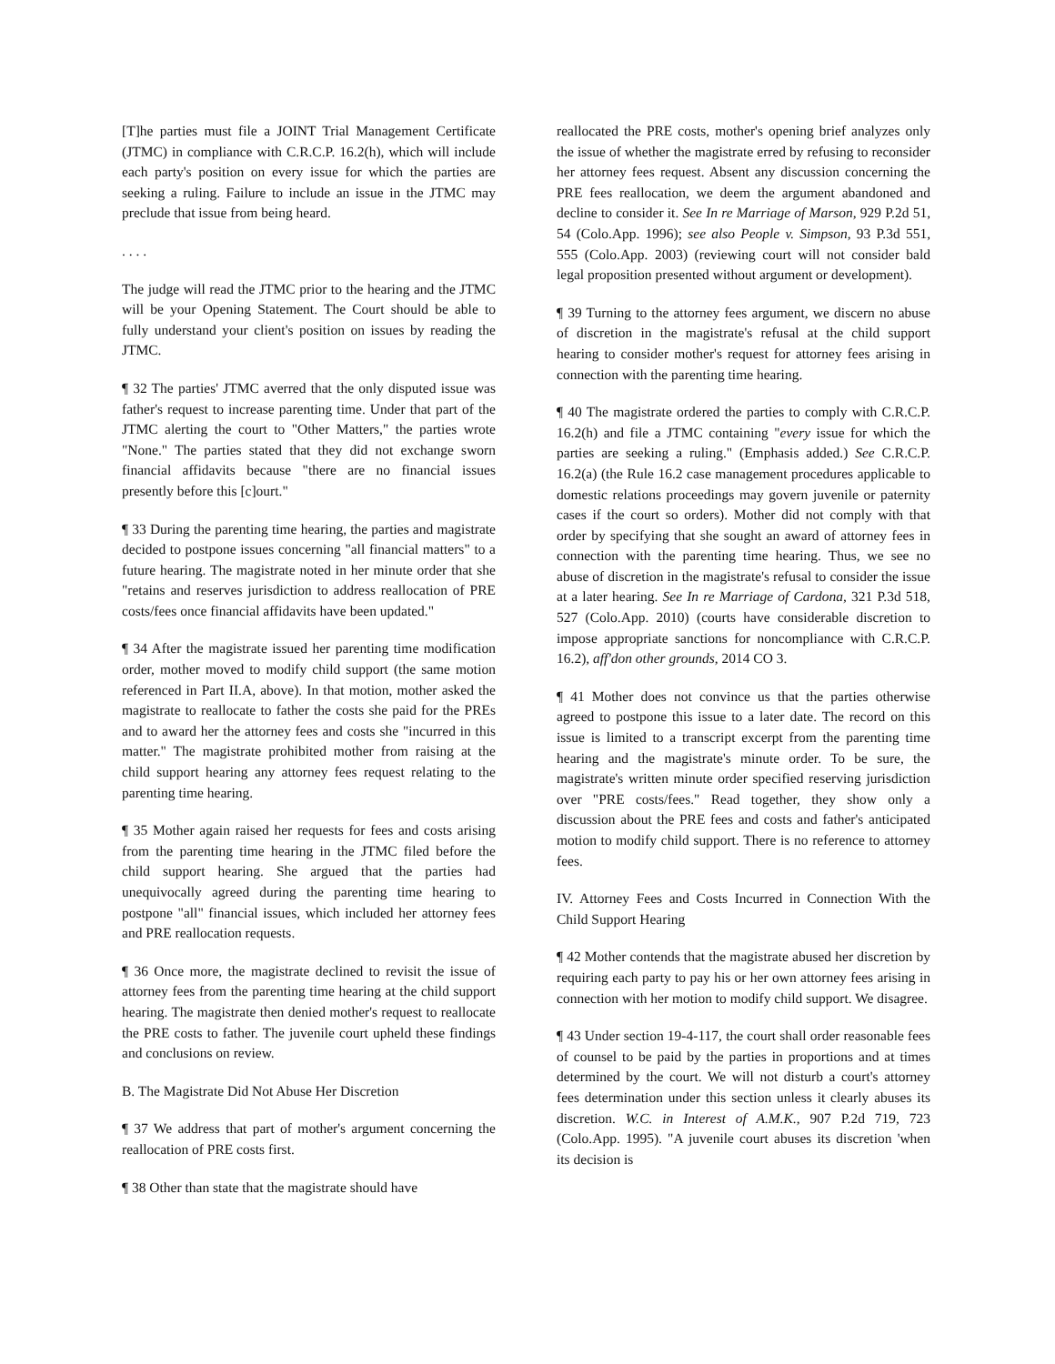[T]he parties must file a JOINT Trial Management Certificate (JTMC) in compliance with C.R.C.P. 16.2(h), which will include each party's position on every issue for which the parties are seeking a ruling. Failure to include an issue in the JTMC may preclude that issue from being heard.
. . . .
The judge will read the JTMC prior to the hearing and the JTMC will be your Opening Statement. The Court should be able to fully understand your client's position on issues by reading the JTMC.
¶ 32 The parties' JTMC averred that the only disputed issue was father's request to increase parenting time. Under that part of the JTMC alerting the court to "Other Matters," the parties wrote "None." The parties stated that they did not exchange sworn financial affidavits because "there are no financial issues presently before this [c]ourt."
¶ 33 During the parenting time hearing, the parties and magistrate decided to postpone issues concerning "all financial matters" to a future hearing. The magistrate noted in her minute order that she "retains and reserves jurisdiction to address reallocation of PRE costs/fees once financial affidavits have been updated."
¶ 34 After the magistrate issued her parenting time modification order, mother moved to modify child support (the same motion referenced in Part II.A, above). In that motion, mother asked the magistrate to reallocate to father the costs she paid for the PREs and to award her the attorney fees and costs she "incurred in this matter." The magistrate prohibited mother from raising at the child support hearing any attorney fees request relating to the parenting time hearing.
¶ 35 Mother again raised her requests for fees and costs arising from the parenting time hearing in the JTMC filed before the child support hearing. She argued that the parties had unequivocally agreed during the parenting time hearing to postpone "all" financial issues, which included her attorney fees and PRE reallocation requests.
¶ 36 Once more, the magistrate declined to revisit the issue of attorney fees from the parenting time hearing at the child support hearing. The magistrate then denied mother's request to reallocate the PRE costs to father. The juvenile court upheld these findings and conclusions on review.
B. The Magistrate Did Not Abuse Her Discretion
¶ 37 We address that part of mother's argument concerning the reallocation of PRE costs first.
¶ 38 Other than state that the magistrate should have
reallocated the PRE costs, mother's opening brief analyzes only the issue of whether the magistrate erred by refusing to reconsider her attorney fees request. Absent any discussion concerning the PRE fees reallocation, we deem the argument abandoned and decline to consider it. See In re Marriage of Marson, 929 P.2d 51, 54 (Colo.App. 1996); see also People v. Simpson, 93 P.3d 551, 555 (Colo.App. 2003) (reviewing court will not consider bald legal proposition presented without argument or development).
¶ 39 Turning to the attorney fees argument, we discern no abuse of discretion in the magistrate's refusal at the child support hearing to consider mother's request for attorney fees arising in connection with the parenting time hearing.
¶ 40 The magistrate ordered the parties to comply with C.R.C.P. 16.2(h) and file a JTMC containing "every issue for which the parties are seeking a ruling." (Emphasis added.) See C.R.C.P. 16.2(a) (the Rule 16.2 case management procedures applicable to domestic relations proceedings may govern juvenile or paternity cases if the court so orders). Mother did not comply with that order by specifying that she sought an award of attorney fees in connection with the parenting time hearing. Thus, we see no abuse of discretion in the magistrate's refusal to consider the issue at a later hearing. See In re Marriage of Cardona, 321 P.3d 518, 527 (Colo.App. 2010) (courts have considerable discretion to impose appropriate sanctions for noncompliance with C.R.C.P. 16.2), aff'don other grounds, 2014 CO 3.
¶ 41 Mother does not convince us that the parties otherwise agreed to postpone this issue to a later date. The record on this issue is limited to a transcript excerpt from the parenting time hearing and the magistrate's minute order. To be sure, the magistrate's written minute order specified reserving jurisdiction over "PRE costs/fees." Read together, they show only a discussion about the PRE fees and costs and father's anticipated motion to modify child support. There is no reference to attorney fees.
IV. Attorney Fees and Costs Incurred in Connection With the Child Support Hearing
¶ 42 Mother contends that the magistrate abused her discretion by requiring each party to pay his or her own attorney fees arising in connection with her motion to modify child support. We disagree.
¶ 43 Under section 19-4-117, the court shall order reasonable fees of counsel to be paid by the parties in proportions and at times determined by the court. We will not disturb a court's attorney fees determination under this section unless it clearly abuses its discretion. W.C. in Interest of A.M.K., 907 P.2d 719, 723 (Colo.App. 1995). "A juvenile court abuses its discretion 'when its decision is